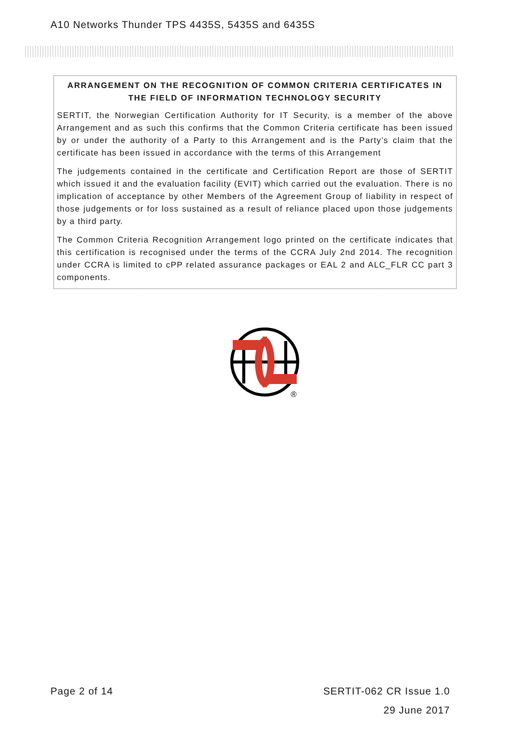A10 Networks Thunder TPS 4435S, 5435S and 6435S
ARRANGEMENT ON THE RECOGNITION OF COMMON CRITERIA CERTIFICATES IN THE FIELD OF INFORMATION TECHNOLOGY SECURITY
SERTIT, the Norwegian Certification Authority for IT Security, is a member of the above Arrangement and as such this confirms that the Common Criteria certificate has been issued by or under the authority of a Party to this Arrangement and is the Party’s claim that the certificate has been issued in accordance with the terms of this Arrangement
The judgements contained in the certificate and Certification Report are those of SERTIT which issued it and the evaluation facility (EVIT) which carried out the evaluation. There is no implication of acceptance by other Members of the Agreement Group of liability in respect of those judgements or for loss sustained as a result of reliance placed upon those judgements by a third party.
The Common Criteria Recognition Arrangement logo printed on the certificate indicates that this certification is recognised under the terms of the CCRA July 2nd 2014. The recognition under CCRA is limited to cPP related assurance packages or EAL 2 and ALC_FLR CC part 3 components.
®
Page 2 of 14 SERTIT-062 CR Issue 1.0
29 June 2017